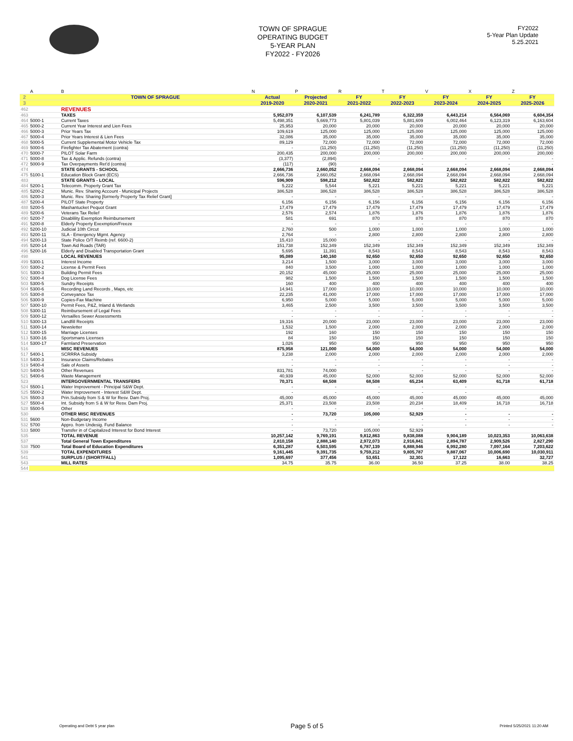TOWN OF SPRAGUE
OPERATING BUDGET
5-YEAR PLAN
FY2022 - FY2026
FY2022
5-Year Plan Update
5.25.2021
| | A | B | N | P | R | T | V | X | Z |
| 2 | | TOWN OF SPRAGUE | Actual | Projected | FY | FY | FY | FY | FY |
| 3 | | | 2019-2020 | 2020-2021 | 2021-2022 | 2022-2023 | 2023-2024 | 2024-2025 | 2025-2026 |
| 462 | | REVENUES | | | | | | | |
| 463 | | TAXES | 5,952,079 | 6,107,539 | 6,241,789 | 6,322,359 | 6,443,214 | 6,564,069 | 6,604,354 |
| 464 | 5000-1 | Current Taxes | 5,498,351 | 5,669,773 | 5,801,039 | 5,881,609 | 6,002,464 | 6,123,319 | 6,163,604 |
| 465 | 5000-2 | Current Year Interest and Lien Fees | 25,953 | 20,000 | 20,000 | 20,000 | 20,000 | 20,000 | 20,000 |
| 466 | 5000-3 | Prior Years Tax | 109,619 | 125,000 | 125,000 | 125,000 | 125,000 | 125,000 | 125,000 |
| 467 | 5000-4 | Prior Years Interest & Lien Fees | 32,086 | 35,000 | 35,000 | 35,000 | 35,000 | 35,000 | 35,000 |
| 468 | 5000-5 | Current Supplemental Motor Vehicle Tax | 89,129 | 72,000 | 72,000 | 72,000 | 72,000 | 72,000 | 72,000 |
| 469 | 5000-6 | Firefighter Tax Abatement (contra) | - | (11,250) | (11,250) | (11,250) | (11,250) | (11,250) | (11,250) |
| 470 | 5000-7 | PILOT Solar Farm | 200,435 | 200,000 | 200,000 | 200,000 | 200,000 | 200,000 | 200,000 |
| 471 | 5000-8 | Tax & Applic. Refunds (contra) | (3,377) | (2,894) | - | - | - | - | - |
| 472 | 5000-9 | Tax Overpayments Ret'd (contra) | (117) | (90) | - | - | - | - | - |
| 474 | | STATE GRANTS - SCHOOL | 2,666,736 | 2,660,052 | 2,668,094 | 2,668,094 | 2,668,094 | 2,668,094 | 2,668,094 |
| 475 | 5100-1 | Education Block Grant (ECS) | 2,666,736 | 2,660,052 | 2,668,094 | 2,668,094 | 2,668,094 | 2,668,094 | 2,668,094 |
| 483 | | STATE GRANTS - LOCAL | 596,909 | 598,212 | 582,822 | 582,822 | 582,822 | 582,822 | 582,822 |
| 484 | 5200-1 | Telecomm. Property Grant Tax | 5,222 | 5,544 | 5,221 | 5,221 | 5,221 | 5,221 | 5,221 |
| 485 | 5200-2 | Munic. Rev. Sharing Account - Municipal Projects | 386,528 | 386,528 | 386,528 | 386,528 | 386,528 | 386,528 | 386,528 |
| 486 | 5200-3 | Munic. Rev. Sharing [formerly Property Tax Relief Grant] | - | - | - | - | - | - | - |
| 487 | 5200-4 | PILOT State Property | 6,156 | 6,156 | 6,156 | 6,156 | 6,156 | 6,156 | 6,156 |
| 488 | 5200-5 | Mashantucket Pequot Grant | 17,479 | 17,479 | 17,479 | 17,479 | 17,479 | 17,479 | 17,479 |
| 489 | 5200-6 | Veterans Tax Relief | 2,576 | 2,574 | 1,876 | 1,876 | 1,876 | 1,876 | 1,876 |
| 490 | 5200-7 | Disablility Exemption Reimbursement | 581 | 691 | 870 | 870 | 870 | 870 | 870 |
| 491 | 5200-8 | Elderly Property Exexmption/Freeze | - | - | - | - | - | - | - |
| 492 | 5200-10 | Judicial 10th Circut | 2,760 | 500 | 1,000 | 1,000 | 1,000 | 1,000 | 1,000 |
| 493 | 5200-11 | SLA - Emergency Mgmt. Agency | 2,764 | - | 2,800 | 2,800 | 2,800 | 2,800 | 2,800 |
| 494 | 5200-13 | State Police O/T Reimb (ref. 6600-2) | 15,410 | 15,000 | - | - | - | - | - |
| 495 | 5200-14 | Town Aid Roads (TAR) | 151,738 | 152,349 | 152,349 | 152,349 | 152,349 | 152,349 | 152,349 |
| 496 | 5200-16 | Elderly and Disabled Transportation Grant | 5,695 | 11,391 | 8,543 | 8,543 | 8,543 | 8,543 | 8,543 |
| 498 | | LOCAL REVENUES | 95,089 | 140,160 | 92,650 | 92,650 | 92,650 | 92,650 | 92,650 |
| 499 | 5300-1 | Interest Income | 3,214 | 1,500 | 3,000 | 3,000 | 3,000 | 3,000 | 3,000 |
| 500 | 5300-2 | License & Permit Fees | 840 | 3,500 | 1,000 | 1,000 | 1,000 | 1,000 | 1,000 |
| 501 | 5300-3 | Building Permit Fees | 20,152 | 45,000 | 25,000 | 25,000 | 25,000 | 25,000 | 25,000 |
| 502 | 5300-4 | Dog License Fees | 982 | 1,500 | 1,500 | 1,500 | 1,500 | 1,500 | 1,500 |
| 503 | 5300-5 | Sundry Receipts | 160 | 400 | 400 | 400 | 400 | 400 | 400 |
| 504 | 5300-6 | Recording Land Records , Maps, etc | 14,941 | 17,000 | 10,000 | 10,000 | 10,000 | 10,000 | 10,000 |
| 505 | 5300-8 | Conveyance Tax | 22,235 | 41,000 | 17,000 | 17,000 | 17,000 | 17,000 | 17,000 |
| 506 | 5300-9 | Copies-Fax Machine | 6,950 | 5,000 | 5,000 | 5,000 | 5,000 | 5,000 | 5,000 |
| 507 | 5300-10 | Permit Fees, P&Z, Inland & Wetlands | 3,465 | 2,500 | 3,500 | 3,500 | 3,500 | 3,500 | 3,500 |
| 508 | 5300-11 | Reimbursement of Legal Fees | - | - | - | - | - | - | - |
| 509 | 5300-12 | Versailles Sewer Assessments | - | - | - | - | - | - | - |
| 510 | 5300-13 | Landfill Receipts | 19,316 | 20,000 | 23,000 | 23,000 | 23,000 | 23,000 | 23,000 |
| 511 | 5300-14 | Newsletter | 1,532 | 1,500 | 2,000 | 2,000 | 2,000 | 2,000 | 2,000 |
| 512 | 5300-15 | Marriage Licenses | 192 | 160 | 150 | 150 | 150 | 150 | 150 |
| 513 | 5300-16 | Sportsmans Licenses | 84 | 150 | 150 | 150 | 150 | 150 | 150 |
| 514 | 5300-17 | Farmland Preservation | 1,026 | 950 | 950 | 950 | 950 | 950 | 950 |
| 516 | | MISC REVENUES | 875,958 | 121,000 | 54,000 | 54,000 | 54,000 | 54,000 | 54,000 |
| 517 | 5400-1 | SCRRRA Subsidy | 3,238 | 2,000 | 2,000 | 2,000 | 2,000 | 2,000 | 2,000 |
| 518 | 5400-3 | Insurance Claims/Rebates | - | - | - | - | - | - | - |
| 519 | 5400-4 | Sale of Assets | - | - | - | - | - | - | - |
| 520 | 5400-5 | Other Revenues | 831,781 | 74,000 | - | - | - | - | - |
| 521 | 5400-6 | Waste Management | 40,939 | 45,000 | 52,000 | 52,000 | 52,000 | 52,000 | 52,000 |
| 523 | | INTERGOVERNMENTAL TRANSFERS | 70,371 | 68,508 | 68,508 | 65,234 | 63,409 | 61,718 | 61,718 |
| 524 | 5500-1 | Water Improvement - Principal S&W Dept. | - | - | - | - | - | | |
| 525 | 5500-2 | Water Improvement - Interest S&W Dept. | - | - | - | - | - | | |
| 526 | 5500-3 | Prin.Subsidy from S & W for Resv. Dam Proj. | 45,000 | 45,000 | 45,000 | 45,000 | 45,000 | 45,000 | 45,000 |
| 527 | 5500-4 | Int. Subsidy from S & W for Resv. Dam Proj. | 25,371 | 23,508 | 23,508 | 20,234 | 18,409 | 16,718 | 16,718 |
| 528 | 5500-5 | Other | - | - | - | - | - | | |
| 530 | | OTHER MISC REVENUES | - | 73,720 | 105,000 | 52,929 | - | - | - |
| 531 | 5600 | Non-Budgetary Income | - | - | - | - | - | - | - |
| 532 | 5700 | Appro. from Undesig. Fund Balance | - | - | - | - | - | - | - |
| 533 | 5800 | Transfer in of Capitalized Interest for Bond Interest | - | 73,720 | 105,000 | 52,929 | | | |
| 535 | | TOTAL REVENUE | 10,257,142 | 9,769,191 | 9,812,863 | 9,838,088 | 9,904,189 | 10,023,353 | 10,063,638 |
| 537 | | Total General Town Expenditures | 2,810,158 | 2,888,140 | 2,972,073 | 2,916,841 | 2,894,787 | 2,909,526 | 2,827,290 |
| 538 | 7500 | Total Board of Education Expenditures | 6,351,287 | 6,503,595 | 6,787,139 | 6,888,946 | 6,992,280 | 7,097,164 | 7,203,622 |
| 539 | | TOTAL EXPENDITURES | 9,161,445 | 9,391,735 | 9,759,212 | 9,805,787 | 9,887,067 | 10,006,690 | 10,030,911 |
| 541 | | SURPLUS / (SHORTFALL) | 1,095,697 | 377,456 | 53,651 | 32,301 | 17,122 | 16,663 | 32,727 |
| 543 | | MILL RATES | 34.75 | 35.75 | 36.00 | 36.50 | 37.25 | 38.00 | 38.25 |
| 544 | | | | | | | | | |
Operating and Debt 5 year plan Page 5 of 5 Printed 5/25/2021 11:20 AM